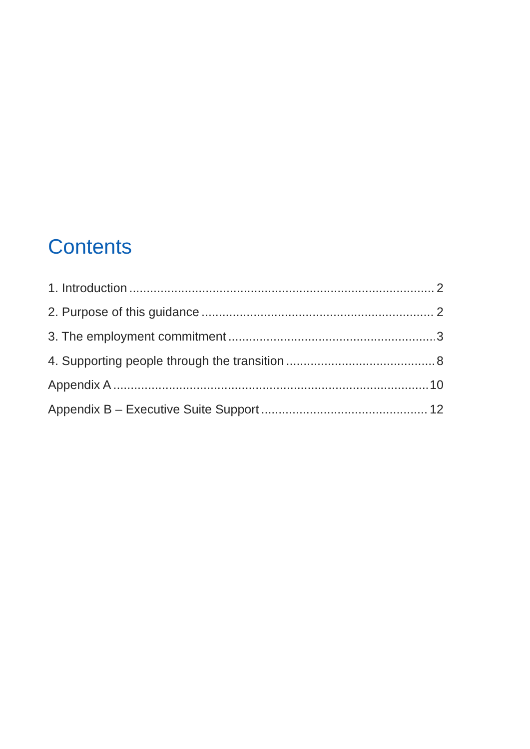Contents
1. Introduction 2
2. Purpose of this guidance 2
3. The employment commitment 3
4. Supporting people through the transition 8
Appendix A 10
Appendix B – Executive Suite Support 12